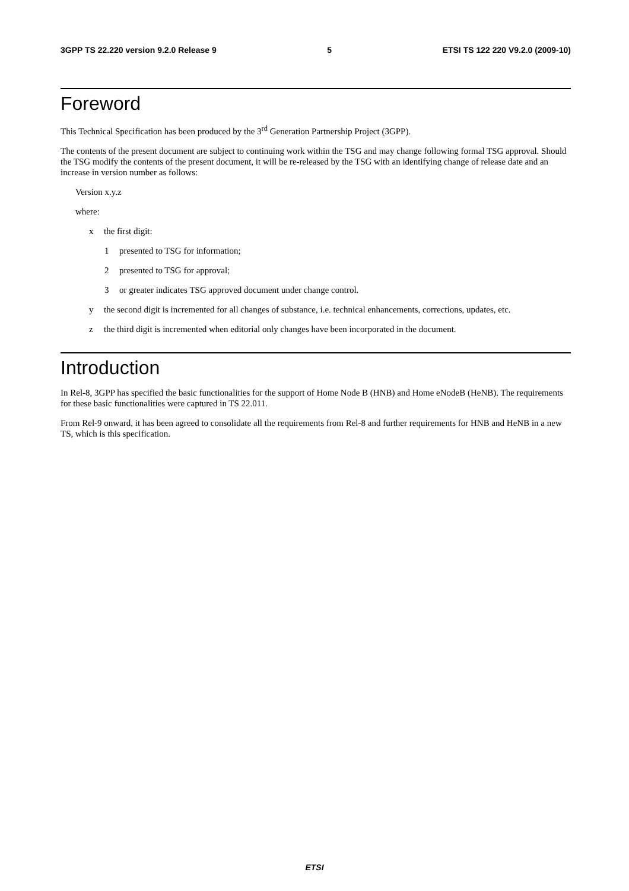3GPP TS 22.220 version 9.2.0 Release 9 5 ETSI TS 122 220 V9.2.0 (2009-10)
Foreword
This Technical Specification has been produced by the 3<sup>rd</sup> Generation Partnership Project (3GPP).
The contents of the present document are subject to continuing work within the TSG and may change following formal TSG approval. Should the TSG modify the contents of the present document, it will be re-released by the TSG with an identifying change of release date and an increase in version number as follows:
Version x.y.z
where:
x the first digit:
1 presented to TSG for information;
2 presented to TSG for approval;
3 or greater indicates TSG approved document under change control.
y the second digit is incremented for all changes of substance, i.e. technical enhancements, corrections, updates, etc.
z the third digit is incremented when editorial only changes have been incorporated in the document.
Introduction
In Rel-8, 3GPP has specified the basic functionalities for the support of Home Node B (HNB) and Home eNodeB (HeNB). The requirements for these basic functionalities were captured in TS 22.011.
From Rel-9 onward, it has been agreed to consolidate all the requirements from Rel-8 and further requirements for HNB and HeNB in a new TS, which is this specification.
ETSI